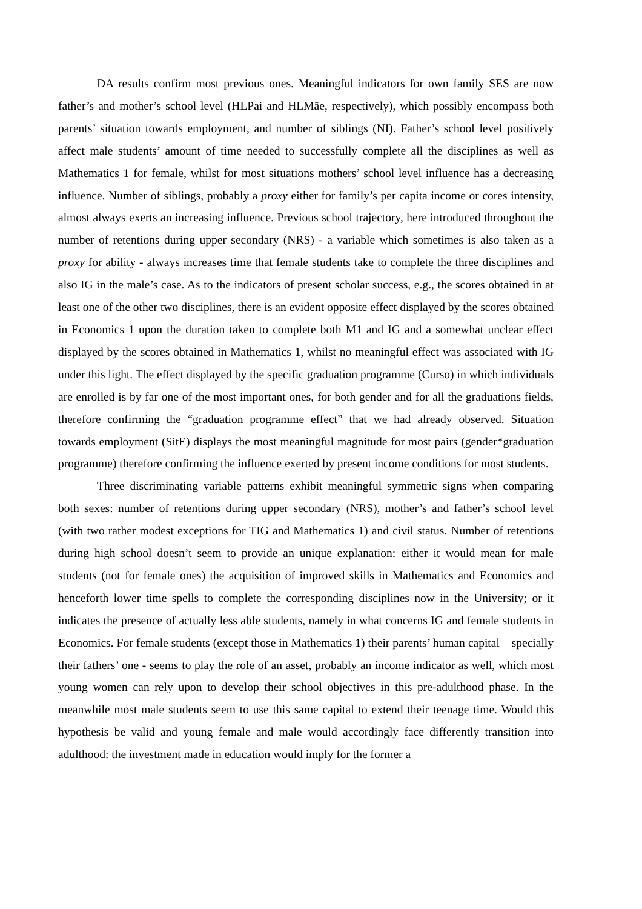DA results confirm most previous ones. Meaningful indicators for own family SES are now father’s and mother’s school level (HLPai and HLMãe, respectively), which possibly encompass both parents’ situation towards employment, and number of siblings (NI). Father’s school level positively affect male students’ amount of time needed to successfully complete all the disciplines as well as Mathematics 1 for female, whilst for most situations mothers’ school level influence has a decreasing influence. Number of siblings, probably a proxy either for family’s per capita income or cores intensity, almost always exerts an increasing influence. Previous school trajectory, here introduced throughout the number of retentions during upper secondary (NRS) - a variable which sometimes is also taken as a proxy for ability - always increases time that female students take to complete the three disciplines and also IG in the male’s case. As to the indicators of present scholar success, e.g., the scores obtained in at least one of the other two disciplines, there is an evident opposite effect displayed by the scores obtained in Economics 1 upon the duration taken to complete both M1 and IG and a somewhat unclear effect displayed by the scores obtained in Mathematics 1, whilst no meaningful effect was associated with IG under this light. The effect displayed by the specific graduation programme (Curso) in which individuals are enrolled is by far one of the most important ones, for both gender and for all the graduations fields, therefore confirming the “graduation programme effect” that we had already observed. Situation towards employment (SitE) displays the most meaningful magnitude for most pairs (gender*graduation programme) therefore confirming the influence exerted by present income conditions for most students.
Three discriminating variable patterns exhibit meaningful symmetric signs when comparing both sexes: number of retentions during upper secondary (NRS), mother’s and father’s school level (with two rather modest exceptions for TIG and Mathematics 1) and civil status. Number of retentions during high school doesn’t seem to provide an unique explanation: either it would mean for male students (not for female ones) the acquisition of improved skills in Mathematics and Economics and henceforth lower time spells to complete the corresponding disciplines now in the University; or it indicates the presence of actually less able students, namely in what concerns IG and female students in Economics. For female students (except those in Mathematics 1) their parents’ human capital – specially their fathers’ one - seems to play the role of an asset, probably an income indicator as well, which most young women can rely upon to develop their school objectives in this pre-adulthood phase. In the meanwhile most male students seem to use this same capital to extend their teenage time. Would this hypothesis be valid and young female and male would accordingly face differently transition into adulthood: the investment made in education would imply for the former a